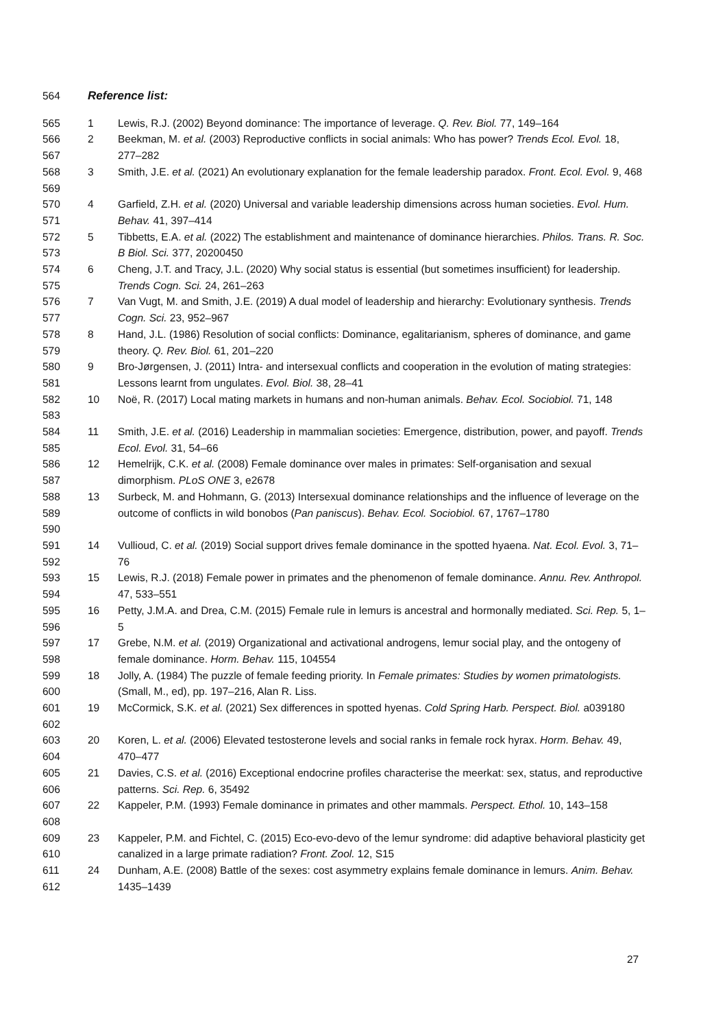564 Reference list:
565 1 Lewis, R.J. (2002) Beyond dominance: The importance of leverage. Q. Rev. Biol. 77, 149–164
566
567 2 Beekman, M. et al. (2003) Reproductive conflicts in social animals: Who has power? Trends Ecol. Evol. 18, 277–282
568
569 3 Smith, J.E. et al. (2021) An evolutionary explanation for the female leadership paradox. Front. Ecol. Evol. 9, 468
570
571 4 Garfield, Z.H. et al. (2020) Universal and variable leadership dimensions across human societies. Evol. Hum. Behav. 41, 397–414
572
573 5 Tibbetts, E.A. et al. (2022) The establishment and maintenance of dominance hierarchies. Philos. Trans. R. Soc. B Biol. Sci. 377, 20200450
574
575 6 Cheng, J.T. and Tracy, J.L. (2020) Why social status is essential (but sometimes insufficient) for leadership. Trends Cogn. Sci. 24, 261–263
576
577 7 Van Vugt, M. and Smith, J.E. (2019) A dual model of leadership and hierarchy: Evolutionary synthesis. Trends Cogn. Sci. 23, 952–967
578
579 8 Hand, J.L. (1986) Resolution of social conflicts: Dominance, egalitarianism, spheres of dominance, and game theory. Q. Rev. Biol. 61, 201–220
580
581 9 Bro-Jørgensen, J. (2011) Intra- and intersexual conflicts and cooperation in the evolution of mating strategies: Lessons learnt from ungulates. Evol. Biol. 38, 28–41
582
583 10 Noë, R. (2017) Local mating markets in humans and non-human animals. Behav. Ecol. Sociobiol. 71, 148
584
585 11 Smith, J.E. et al. (2016) Leadership in mammalian societies: Emergence, distribution, power, and payoff. Trends Ecol. Evol. 31, 54–66
586
587 12 Hemelrijk, C.K. et al. (2008) Female dominance over males in primates: Self-organisation and sexual dimorphism. PLoS ONE 3, e2678
588
589
590 13 Surbeck, M. and Hohmann, G. (2013) Intersexual dominance relationships and the influence of leverage on the outcome of conflicts in wild bonobos (Pan paniscus). Behav. Ecol. Sociobiol. 67, 1767–1780
591
592 14 Vullioud, C. et al. (2019) Social support drives female dominance in the spotted hyaena. Nat. Ecol. Evol. 3, 71–76
593
594 15 Lewis, R.J. (2018) Female power in primates and the phenomenon of female dominance. Annu. Rev. Anthropol. 47, 533–551
595
596 16 Petty, J.M.A. and Drea, C.M. (2015) Female rule in lemurs is ancestral and hormonally mediated. Sci. Rep. 5, 1–5
597
598 17 Grebe, N.M. et al. (2019) Organizational and activational androgens, lemur social play, and the ontogeny of female dominance. Horm. Behav. 115, 104554
599
600 18 Jolly, A. (1984) The puzzle of female feeding priority. In Female primates: Studies by women primatologists. (Small, M., ed), pp. 197–216, Alan R. Liss.
601
602 19 McCormick, S.K. et al. (2021) Sex differences in spotted hyenas. Cold Spring Harb. Perspect. Biol. a039180
603
604 20 Koren, L. et al. (2006) Elevated testosterone levels and social ranks in female rock hyrax. Horm. Behav. 49, 470–477
605
606 21 Davies, C.S. et al. (2016) Exceptional endocrine profiles characterise the meerkat: sex, status, and reproductive patterns. Sci. Rep. 6, 35492
607
608 22 Kappeler, P.M. (1993) Female dominance in primates and other mammals. Perspect. Ethol. 10, 143–158
609
610 23 Kappeler, P.M. and Fichtel, C. (2015) Eco-evo-devo of the lemur syndrome: did adaptive behavioral plasticity get canalized in a large primate radiation? Front. Zool. 12, S15
611
612 24 Dunham, A.E. (2008) Battle of the sexes: cost asymmetry explains female dominance in lemurs. Anim. Behav. 1435–1439
27